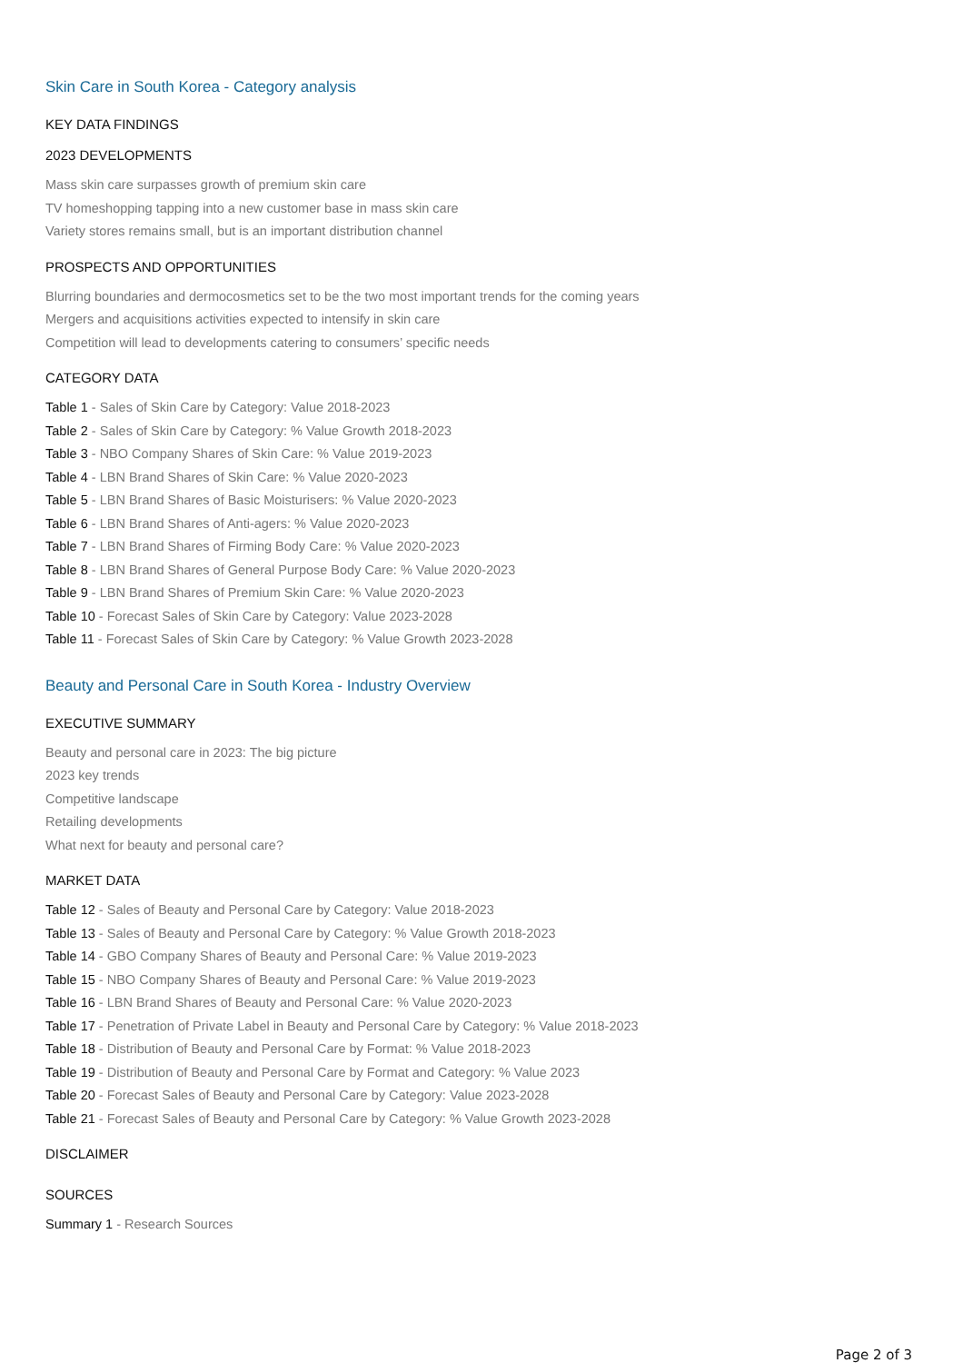Skin Care in South Korea - Category analysis
KEY DATA FINDINGS
2023 DEVELOPMENTS
Mass skin care surpasses growth of premium skin care
TV homeshopping tapping into a new customer base in mass skin care
Variety stores remains small, but is an important distribution channel
PROSPECTS AND OPPORTUNITIES
Blurring boundaries and dermocosmetics set to be the two most important trends for the coming years
Mergers and acquisitions activities expected to intensify in skin care
Competition will lead to developments catering to consumers’ specific needs
CATEGORY DATA
Table 1 - Sales of Skin Care by Category: Value 2018-2023
Table 2 - Sales of Skin Care by Category: % Value Growth 2018-2023
Table 3 - NBO Company Shares of Skin Care: % Value 2019-2023
Table 4 - LBN Brand Shares of Skin Care: % Value 2020-2023
Table 5 - LBN Brand Shares of Basic Moisturisers: % Value 2020-2023
Table 6 - LBN Brand Shares of Anti-agers: % Value 2020-2023
Table 7 - LBN Brand Shares of Firming Body Care: % Value 2020-2023
Table 8 - LBN Brand Shares of General Purpose Body Care: % Value 2020-2023
Table 9 - LBN Brand Shares of Premium Skin Care: % Value 2020-2023
Table 10 - Forecast Sales of Skin Care by Category: Value 2023-2028
Table 11 - Forecast Sales of Skin Care by Category: % Value Growth 2023-2028
Beauty and Personal Care in South Korea - Industry Overview
EXECUTIVE SUMMARY
Beauty and personal care in 2023: The big picture
2023 key trends
Competitive landscape
Retailing developments
What next for beauty and personal care?
MARKET DATA
Table 12 - Sales of Beauty and Personal Care by Category: Value 2018-2023
Table 13 - Sales of Beauty and Personal Care by Category: % Value Growth 2018-2023
Table 14 - GBO Company Shares of Beauty and Personal Care: % Value 2019-2023
Table 15 - NBO Company Shares of Beauty and Personal Care: % Value 2019-2023
Table 16 - LBN Brand Shares of Beauty and Personal Care: % Value 2020-2023
Table 17 - Penetration of Private Label in Beauty and Personal Care by Category: % Value 2018-2023
Table 18 - Distribution of Beauty and Personal Care by Format: % Value 2018-2023
Table 19 - Distribution of Beauty and Personal Care by Format and Category: % Value 2023
Table 20 - Forecast Sales of Beauty and Personal Care by Category: Value 2023-2028
Table 21 - Forecast Sales of Beauty and Personal Care by Category: % Value Growth 2023-2028
DISCLAIMER
SOURCES
Summary 1 - Research Sources
Page 2 of 3